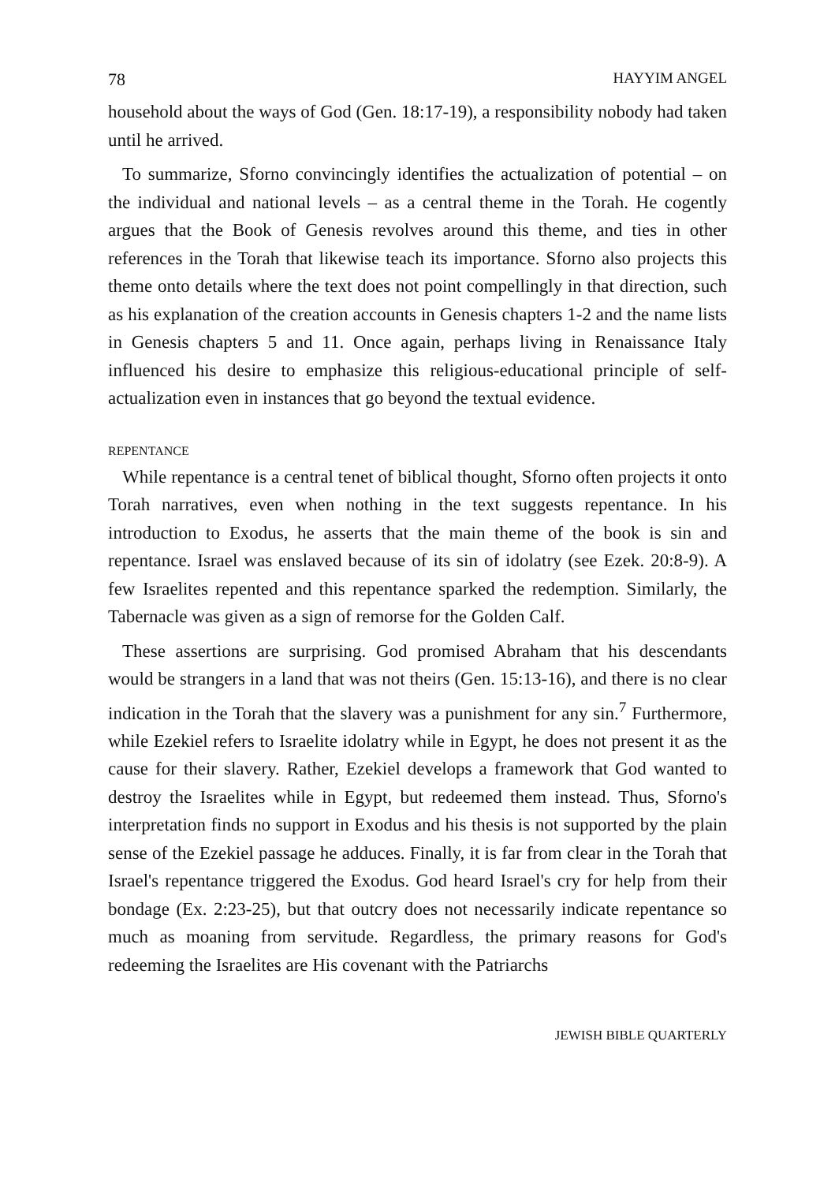78 HAYYIM ANGEL
household about the ways of God (Gen. 18:17-19), a responsibility nobody had taken until he arrived.
To summarize, Sforno convincingly identifies the actualization of potential – on the individual and national levels – as a central theme in the Torah. He cogently argues that the Book of Genesis revolves around this theme, and ties in other references in the Torah that likewise teach its importance. Sforno also projects this theme onto details where the text does not point compellingly in that direction, such as his explanation of the creation accounts in Genesis chapters 1-2 and the name lists in Genesis chapters 5 and 11. Once again, perhaps living in Renaissance Italy influenced his desire to emphasize this religious-educational principle of self-actualization even in instances that go beyond the textual evidence.
REPENTANCE
While repentance is a central tenet of biblical thought, Sforno often projects it onto Torah narratives, even when nothing in the text suggests repentance. In his introduction to Exodus, he asserts that the main theme of the book is sin and repentance. Israel was enslaved because of its sin of idolatry (see Ezek. 20:8-9). A few Israelites repented and this repentance sparked the redemption. Similarly, the Tabernacle was given as a sign of remorse for the Golden Calf.
These assertions are surprising. God promised Abraham that his descendants would be strangers in a land that was not theirs (Gen. 15:13-16), and there is no clear indication in the Torah that the slavery was a punishment for any sin.<sup>7</sup> Furthermore, while Ezekiel refers to Israelite idolatry while in Egypt, he does not present it as the cause for their slavery. Rather, Ezekiel develops a framework that God wanted to destroy the Israelites while in Egypt, but redeemed them instead. Thus, Sforno's interpretation finds no support in Exodus and his thesis is not supported by the plain sense of the Ezekiel passage he adduces. Finally, it is far from clear in the Torah that Israel's repentance triggered the Exodus. God heard Israel's cry for help from their bondage (Ex. 2:23-25), but that outcry does not necessarily indicate repentance so much as moaning from servitude. Regardless, the primary reasons for God's redeeming the Israelites are His covenant with the Patriarchs
JEWISH BIBLE QUARTERLY